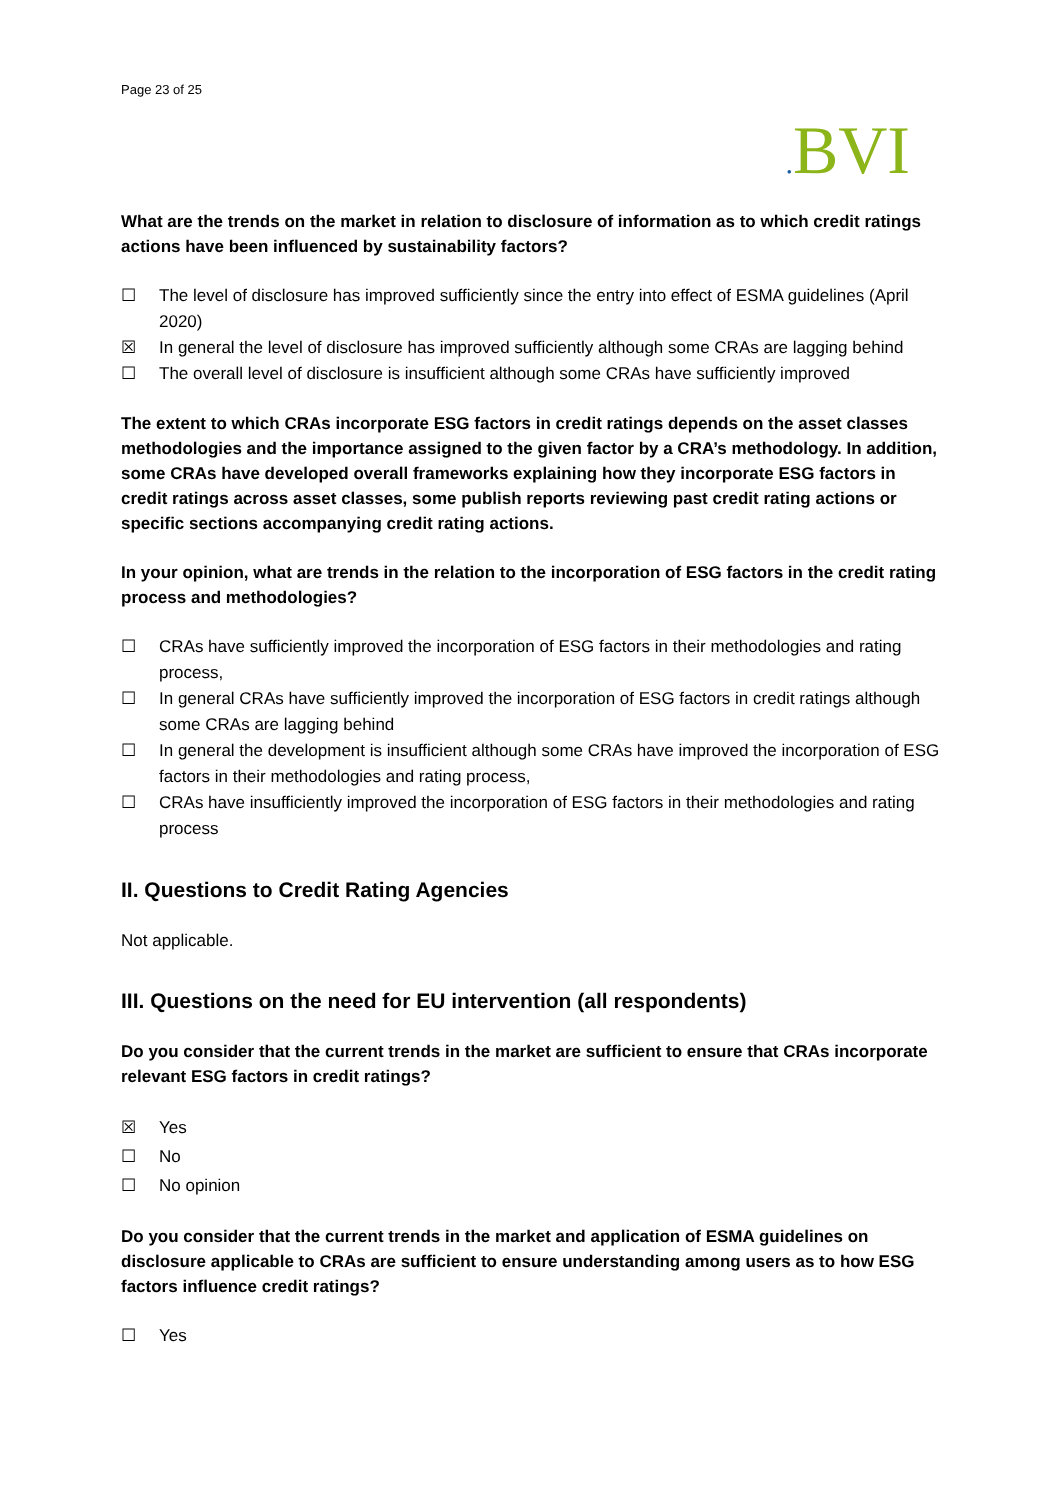Page 23 of 25
. BVI
What are the trends on the market in relation to disclosure of information as to which credit ratings actions have been influenced by sustainability factors?
☐ The level of disclosure has improved sufficiently since the entry into effect of ESMA guidelines (April 2020)
☒ In general the level of disclosure has improved sufficiently although some CRAs are lagging behind
☐ The overall level of disclosure is insufficient although some CRAs have sufficiently improved
The extent to which CRAs incorporate ESG factors in credit ratings depends on the asset classes methodologies and the importance assigned to the given factor by a CRA’s methodology. In addition, some CRAs have developed overall frameworks explaining how they incorporate ESG factors in credit ratings across asset classes, some publish reports reviewing past credit rating actions or specific sections accompanying credit rating actions.
In your opinion, what are trends in the relation to the incorporation of ESG factors in the credit rating process and methodologies?
☐ CRAs have sufficiently improved the incorporation of ESG factors in their methodologies and rating process,
☐ In general CRAs have sufficiently improved the incorporation of ESG factors in credit ratings although some CRAs are lagging behind
☐ In general the development is insufficient although some CRAs have improved the incorporation of ESG factors in their methodologies and rating process,
☐ CRAs have insufficiently improved the incorporation of ESG factors in their methodologies and rating process
II. Questions to Credit Rating Agencies
Not applicable.
III. Questions on the need for EU intervention (all respondents)
Do you consider that the current trends in the market are sufficient to ensure that CRAs incorporate relevant ESG factors in credit ratings?
☒ Yes
☐ No
☐ No opinion
Do you consider that the current trends in the market and application of ESMA guidelines on disclosure applicable to CRAs are sufficient to ensure understanding among users as to how ESG factors influence credit ratings?
☐ Yes